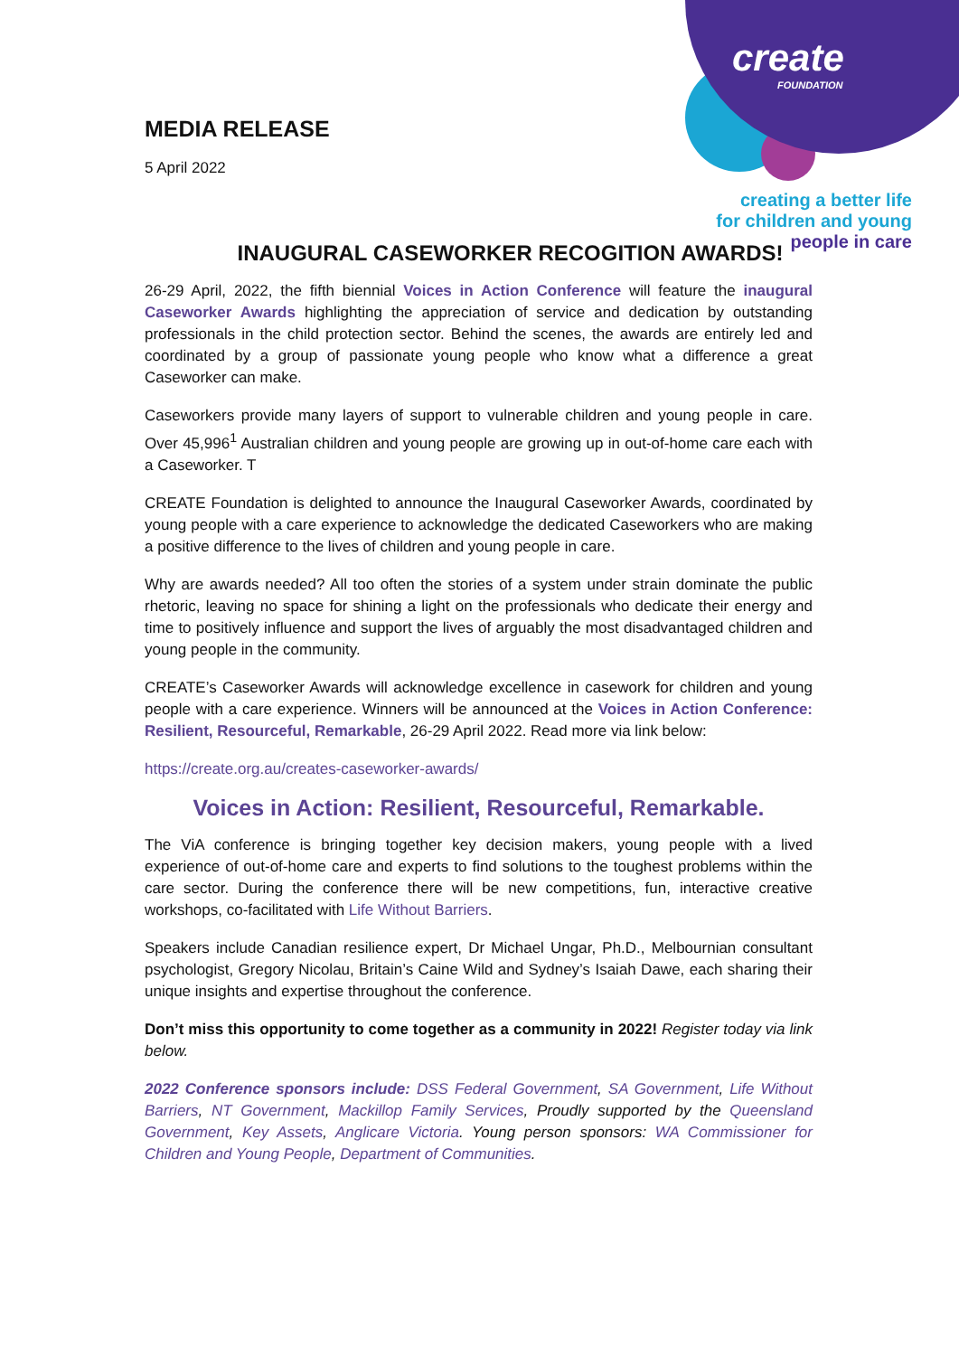create
FOUNDATION
creating a better life
for children and young
people in care
MEDIA RELEASE
5 April 2022
INAUGURAL CASEWORKER RECOGITION AWARDS!
26-29 April, 2022, the fifth biennial Voices in Action Conference will feature the inaugural Caseworker Awards highlighting the appreciation of service and dedication by outstanding professionals in the child protection sector. Behind the scenes, the awards are entirely led and coordinated by a group of passionate young people who know what a difference a great Caseworker can make.
Caseworkers provide many layers of support to vulnerable children and young people in care. Over 45,996<sup>1</sup> Australian children and young people are growing up in out-of-home care each with a Caseworker. T
CREATE Foundation is delighted to announce the Inaugural Caseworker Awards, coordinated by young people with a care experience to acknowledge the dedicated Caseworkers who are making a positive difference to the lives of children and young people in care.
Why are awards needed? All too often the stories of a system under strain dominate the public rhetoric, leaving no space for shining a light on the professionals who dedicate their energy and time to positively influence and support the lives of arguably the most disadvantaged children and young people in the community.
CREATE’s Caseworker Awards will acknowledge excellence in casework for children and young people with a care experience. Winners will be announced at the Voices in Action Conference: Resilient, Resourceful, Remarkable, 26-29 April 2022. Read more via link below:
https://create.org.au/creates-caseworker-awards/
Voices in Action: Resilient, Resourceful, Remarkable.
The ViA conference is bringing together key decision makers, young people with a lived experience of out-of-home care and experts to find solutions to the toughest problems within the care sector. During the conference there will be new competitions, fun, interactive creative workshops, co-facilitated with Life Without Barriers.
Speakers include Canadian resilience expert, Dr Michael Ungar, Ph.D., Melbournian consultant psychologist, Gregory Nicolau, Britain’s Caine Wild and Sydney’s Isaiah Dawe, each sharing their unique insights and expertise throughout the conference.
Don’t miss this opportunity to come together as a community in 2022! Register today via link below.
2022 Conference sponsors include: DSS Federal Government, SA Government, Life Without Barriers, NT Government, Mackillop Family Services, Proudly supported by the Queensland Government, Key Assets, Anglicare Victoria. Young person sponsors: WA Commissioner for Children and Young People, Department of Communities.